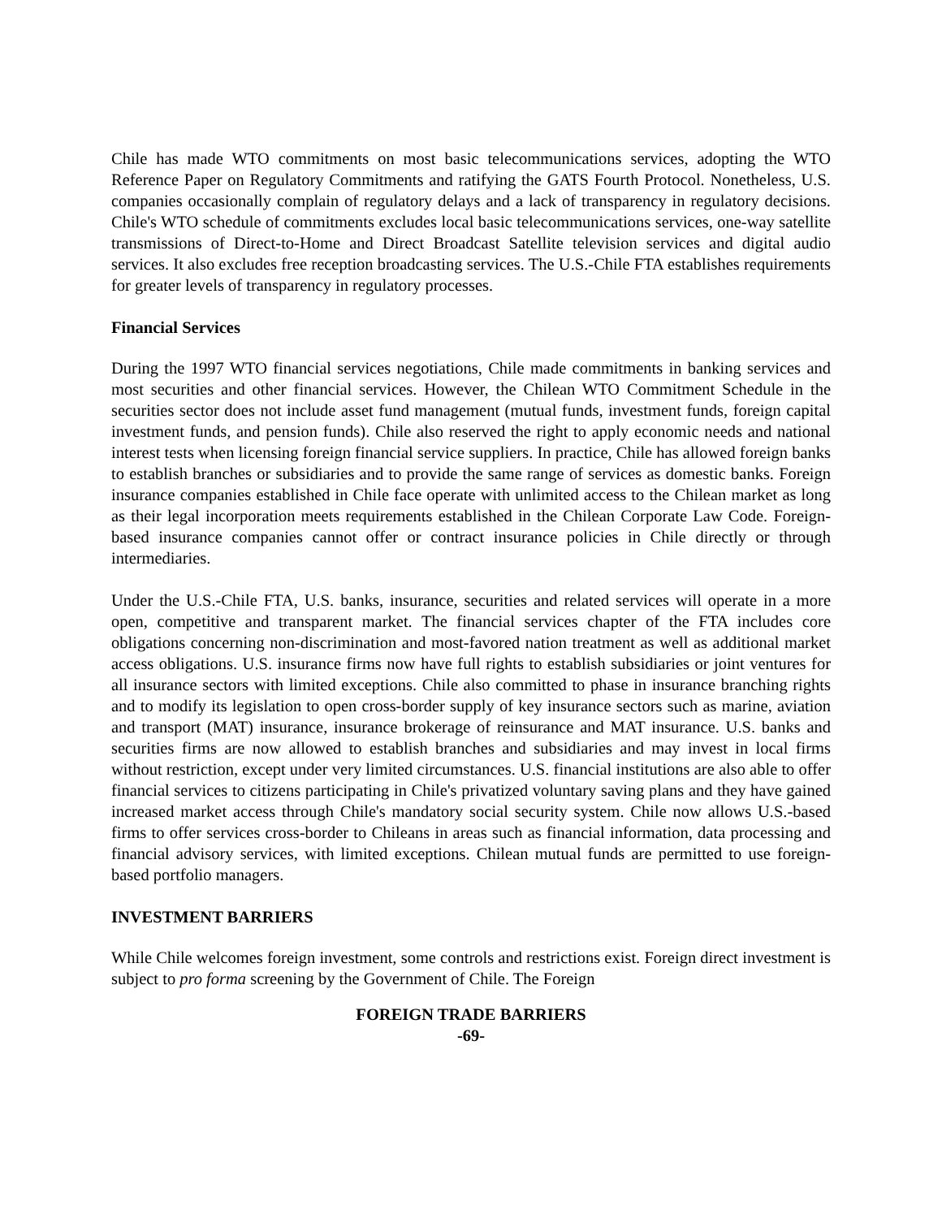Chile has made WTO commitments on most basic telecommunications services, adopting the WTO Reference Paper on Regulatory Commitments and ratifying the GATS Fourth Protocol. Nonetheless, U.S. companies occasionally complain of regulatory delays and a lack of transparency in regulatory decisions. Chile's WTO schedule of commitments excludes local basic telecommunications services, one-way satellite transmissions of Direct-to-Home and Direct Broadcast Satellite television services and digital audio services. It also excludes free reception broadcasting services. The U.S.-Chile FTA establishes requirements for greater levels of transparency in regulatory processes.
Financial Services
During the 1997 WTO financial services negotiations, Chile made commitments in banking services and most securities and other financial services. However, the Chilean WTO Commitment Schedule in the securities sector does not include asset fund management (mutual funds, investment funds, foreign capital investment funds, and pension funds). Chile also reserved the right to apply economic needs and national interest tests when licensing foreign financial service suppliers. In practice, Chile has allowed foreign banks to establish branches or subsidiaries and to provide the same range of services as domestic banks. Foreign insurance companies established in Chile face operate with unlimited access to the Chilean market as long as their legal incorporation meets requirements established in the Chilean Corporate Law Code. Foreign-based insurance companies cannot offer or contract insurance policies in Chile directly or through intermediaries.
Under the U.S.-Chile FTA, U.S. banks, insurance, securities and related services will operate in a more open, competitive and transparent market. The financial services chapter of the FTA includes core obligations concerning non-discrimination and most-favored nation treatment as well as additional market access obligations. U.S. insurance firms now have full rights to establish subsidiaries or joint ventures for all insurance sectors with limited exceptions. Chile also committed to phase in insurance branching rights and to modify its legislation to open cross-border supply of key insurance sectors such as marine, aviation and transport (MAT) insurance, insurance brokerage of reinsurance and MAT insurance. U.S. banks and securities firms are now allowed to establish branches and subsidiaries and may invest in local firms without restriction, except under very limited circumstances. U.S. financial institutions are also able to offer financial services to citizens participating in Chile's privatized voluntary saving plans and they have gained increased market access through Chile's mandatory social security system. Chile now allows U.S.-based firms to offer services cross-border to Chileans in areas such as financial information, data processing and financial advisory services, with limited exceptions. Chilean mutual funds are permitted to use foreign-based portfolio managers.
INVESTMENT BARRIERS
While Chile welcomes foreign investment, some controls and restrictions exist. Foreign direct investment is subject to pro forma screening by the Government of Chile. The Foreign
FOREIGN TRADE BARRIERS
-69-